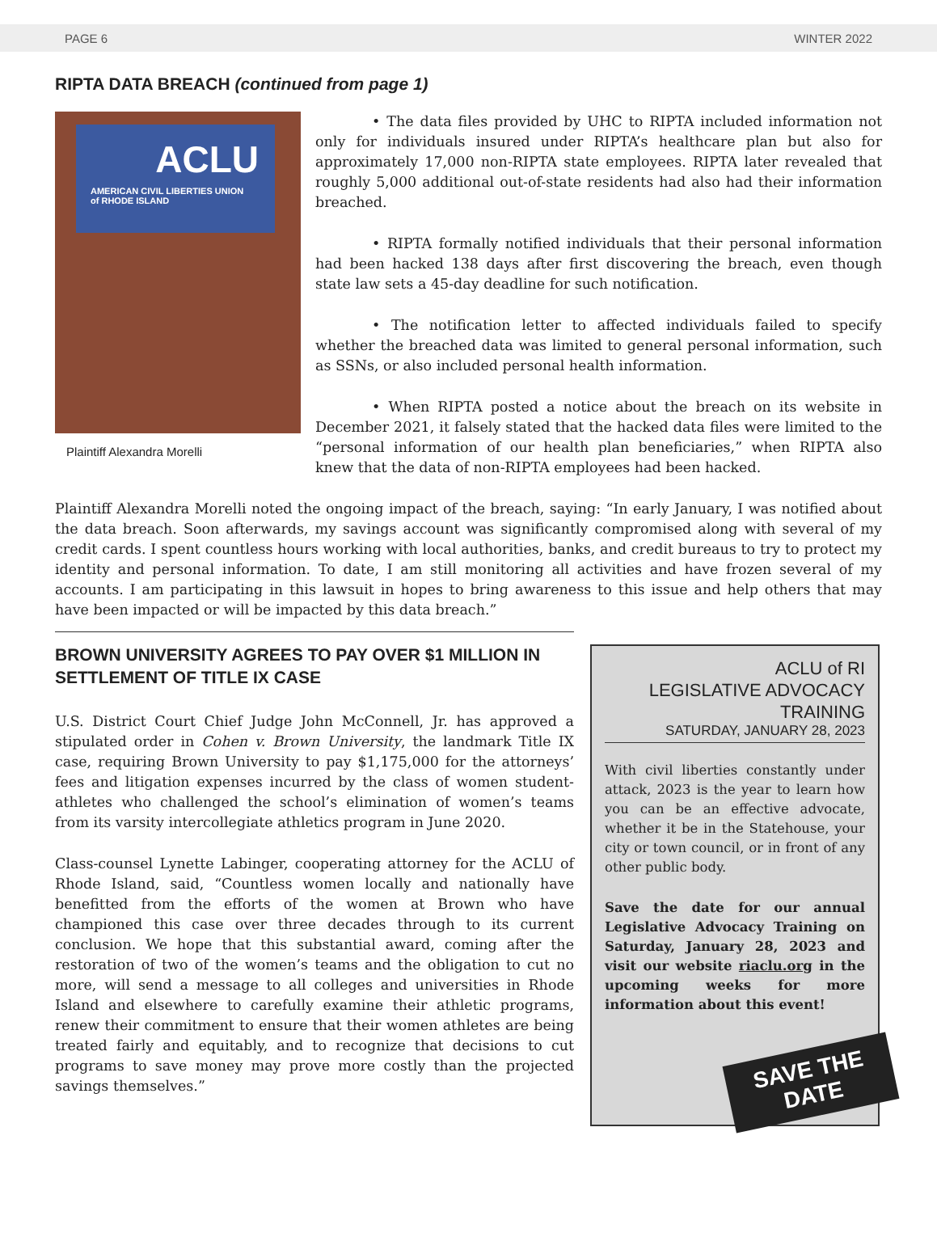PAGE 6 WINTER 2022
RIPTA DATA BREACH (continued from page 1)
ACLU
AMERICAN CIVIL LIBERTIES UNION
of RHODE ISLAND
Plaintiff Alexandra Morelli
• The data files provided by UHC to RIPTA included information not only for individuals insured under RIPTA’s healthcare plan but also for approximately 17,000 non-RIPTA state employees. RIPTA later revealed that roughly 5,000 additional out-of-state residents had also had their information breached.
• RIPTA formally notified individuals that their personal information had been hacked 138 days after first discovering the breach, even though state law sets a 45-day deadline for such notification.
• The notification letter to affected individuals failed to specify whether the breached data was limited to general personal information, such as SSNs, or also included personal health information.
• When RIPTA posted a notice about the breach on its website in December 2021, it falsely stated that the hacked data files were limited to the “personal information of our health plan beneficiaries,” when RIPTA also knew that the data of non-RIPTA employees had been hacked.
Plaintiff Alexandra Morelli noted the ongoing impact of the breach, saying: “In early January, I was notified about the data breach. Soon afterwards, my savings account was significantly compromised along with several of my credit cards. I spent countless hours working with local authorities, banks, and credit bureaus to try to protect my identity and personal information. To date, I am still monitoring all activities and have frozen several of my accounts. I am participating in this lawsuit in hopes to bring awareness to this issue and help others that may have been impacted or will be impacted by this data breach.”
BROWN UNIVERSITY AGREES TO PAY OVER $1 MILLION IN SETTLEMENT OF TITLE IX CASE
U.S. District Court Chief Judge John McConnell, Jr. has approved a stipulated order in Cohen v. Brown University, the landmark Title IX case, requiring Brown University to pay $1,175,000 for the attorneys’ fees and litigation expenses incurred by the class of women student-athletes who challenged the school’s elimination of women’s teams from its varsity intercollegiate athletics program in June 2020.
Class-counsel Lynette Labinger, cooperating attorney for the ACLU of Rhode Island, said, “Countless women locally and nationally have benefitted from the efforts of the women at Brown who have championed this case over three decades through to its current conclusion. We hope that this substantial award, coming after the restoration of two of the women’s teams and the obligation to cut no more, will send a message to all colleges and universities in Rhode Island and elsewhere to carefully examine their athletic programs, renew their commitment to ensure that their women athletes are being treated fairly and equitably, and to recognize that decisions to cut programs to save money may prove more costly than the projected savings themselves.”
ACLU of RI
LEGISLATIVE ADVOCACY
TRAINING
SATURDAY, JANUARY 28, 2023
With civil liberties constantly under attack, 2023 is the year to learn how you can be an effective advocate, whether it be in the Statehouse, your city or town council, or in front of any other public body.
Save the date for our annual Legislative Advocacy Training on Saturday, January 28, 2023 and visit our website riaclu.org in the upcoming weeks for more information about this event!
SAVE THE
DATE